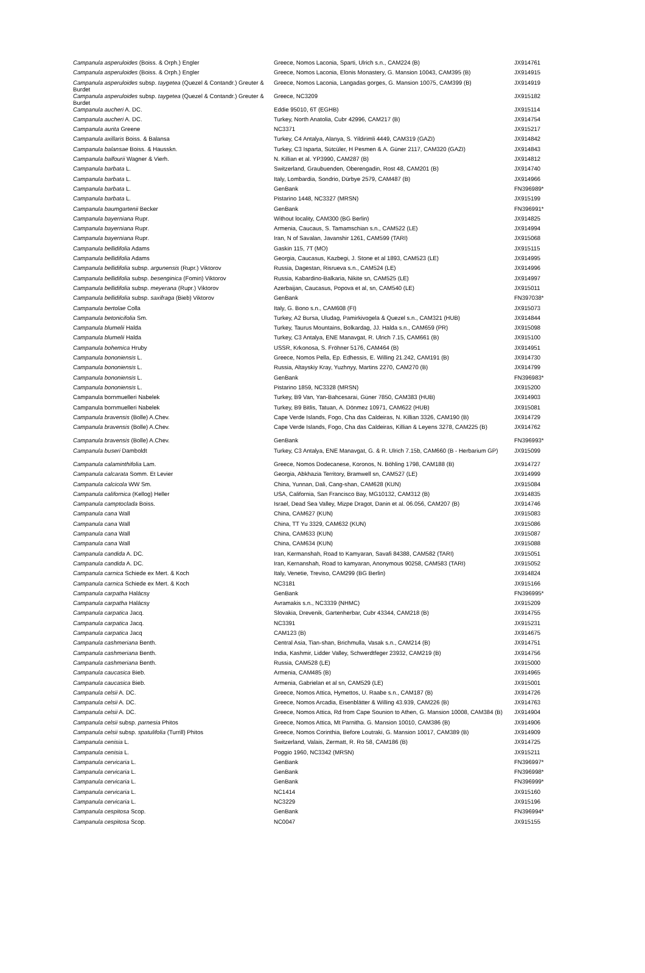| Campanula asperuloides (Boiss. & Orph.) Engler | Greece, Nomos Laconia, Sparti, Ulrich s.n., CAM224 (B) | JX914761 |
| Campanula asperuloides (Boiss. & Orph.) Engler | Greece, Nomos Laconia, Elonis Monastery, G. Mansion 10043, CAM395 (B) | JX914915 |
| Campanula asperuloides subsp. taygetea (Quezel & Contandr.) Greuter & Burdet | Greece, Nomos Laconia, Langadas gorges, G. Mansion 10075, CAM399 (B) | JX914919 |
| Campanula asperuloides subsp. taygetea (Quezel & Contandr.) Greuter & Burdet | Greece, NC3209 | JX915182 |
| Campanula aucheri A. DC. | Eddie 95010, 6T (EGHB) | JX915114 |
| Campanula aucheri A. DC. | Turkey, North Anatolia, Cubr 42996, CAM217 (B) | JX914754 |
| Campanula aurita Greene | NC3371 | JX915217 |
| Campanula axillaris Boiss. & Balansa | Turkey, C4 Antalya, Alanya, S. Yildirimli 4449, CAM319 (GAZI) | JX914842 |
| Campanula balansae Boiss. & Hausskn. | Turkey, C3 Isparta, Sütcüler, H Pesmen & A. Güner 2117, CAM320 (GAZI) | JX914843 |
| Campanula balfourii Wagner & Vierh. | N. Killian et al. YP3990, CAM287 (B) | JX914812 |
| Campanula barbata L. | Switzerland, Graubuenden, Oberengadin, Rost 48, CAM201 (B) | JX914740 |
| Campanula barbata L. | Italy, Lombardia, Sondrio, Dürbye 2579, CAM487 (B) | JX914966 |
| Campanula barbata L. | GenBank | FN396989* |
| Campanula barbata L. | Pistarino 1448, NC3327 (MRSN) | JX915199 |
| Campanula baumgartenii Becker | GenBank | FN396991* |
| Campanula bayerniana Rupr. | Without locality, CAM300 (BG Berlin) | JX914825 |
| Campanula bayerniana Rupr. | Armenia, Caucaus, S. Tamamschian s.n., CAM522 (LE) | JX914994 |
| Campanula bayerniana Rupr. | Iran, N of Savalan, Javanshir 1261, CAM599 (TARI) | JX915068 |
| Campanula bellidifolia Adams | Gaskin 115, 7T (MO) | JX915115 |
| Campanula bellidifolia Adams | Georgia, Caucasus, Kazbegi, J. Stone et al 1893, CAM523 (LE) | JX914995 |
| Campanula bellidifolia subsp. argunensis (Rupr.) Viktorov | Russia, Dagestan, Risrueva s.n., CAM524 (LE) | JX914996 |
| Campanula bellidifolia subsp. besenginica (Fomin) Viktorov | Russia, Kabardino-Balkaria, Nikite sn, CAM525 (LE) | JX914997 |
| Campanula bellidifolia subsp. meyerana (Rupr.) Viktorov | Azerbaijan, Caucasus, Popova et al, sn, CAM540 (LE) | JX915011 |
| Campanula bellidifolia subsp. saxifraga (Bieb) Viktorov | GenBank | FN397038* |
| Campanula bertolae Colla | Italy, G. Bono s.n., CAM608 (FI) | JX915073 |
| Campanula betonicifolia Sm. | Turkey, A2 Bursa, Uludag, Pamirkivogela & Quezel s.n., CAM321 (HUB) | JX914844 |
| Campanula blumelii Halda | Turkey, Taurus Mountains, Bolkardag, JJ. Halda s.n., CAM659 (PR) | JX915098 |
| Campanula blumelii Halda | Turkey, C3 Antalya, ENE Manavgat, R. Ulrich 7.15, CAM661 (B) | JX915100 |
| Campanula bohemica Hruby | USSR, Krkonosa, S. Fröhner 5176, CAM464 (B) | JX914951 |
| Campanula bononiensis L. | Greece, Nomos Pella, Ep. Edhessis, E. Willing 21.242, CAM191 (B) | JX914730 |
| Campanula bononiensis L. | Russia, Altayskiy Kray, Yuzhnyy, Martins 2270, CAM270 (B) | JX914799 |
| Campanula bononiensis L. | GenBank | FN396983* |
| Campanula bononiensis L. | Pistarino 1859, NC3328 (MRSN) | JX915200 |
| Campanula bornmuelleri Nabelek | Turkey, B9 Van, Yan-Bahcesarai, Güner 7850, CAM383 (HUB) | JX914903 |
| Campanula bornmuelleri Nabelek | Turkey, B9 Bitlis, Tatuan, A. Dönmez 10971, CAM622 (HUB) | JX915081 |
| Campanula bravensis (Bolle) A.Chev. | Cape Verde Islands, Fogo, Cha das Caldeiras, N. Killian 3326, CAM190 (B) | JX914729 |
| Campanula bravensis (Bolle) A.Chev. | Cape Verde Islands, Fogo, Cha das Caldeiras, Killian & Leyens 3278, CAM225 (B) | JX914762 |
| Campanula bravensis (Bolle) A.Chev. | GenBank | FN396993* |
| Campanula buseri Damboldt | Turkey, C3 Antalya, ENE Manavgat, G. & R. Ulrich 7.15b, CAM660 (B - Herbarium GP) | JX915099 |
| Campanula calaminthifolia Lam. | Greece, Nomos Dodecanese, Koronos, N. Böhling 1798, CAM188 (B) | JX914727 |
| Campanula calcarata Somm. Et Levier | Georgia, Abkhazia Territory, Bramwell sn, CAM527 (LE) | JX914999 |
| Campanula calcicola WW Sm. | China, Yunnan, Dali, Cang-shan, CAM628 (KUN) | JX915084 |
| Campanula californica (Kellog) Heller | USA, California, San Francisco Bay, MG10132, CAM312 (B) | JX914835 |
| Campanula camptoclada Boiss. | Israel, Dead Sea Valley, Mizpe Dragot, Danin et al. 06.056, CAM207 (B) | JX914746 |
| Campanula cana Wall | China, CAM627 (KUN) | JX915083 |
| Campanula cana Wall | China, TT Yu 3329, CAM632 (KUN) | JX915086 |
| Campanula cana Wall | China, CAM633 (KUN) | JX915087 |
| Campanula cana Wall | China, CAM634 (KUN) | JX915088 |
| Campanula candida A. DC. | Iran, Kermanshah, Road to Kamyaran, Savafi 84388, CAM582 (TARI) | JX915051 |
| Campanula candida A. DC. | Iran, Kernanshah, Road to kamyaran, Anonymous 90258, CAM583 (TARI) | JX915052 |
| Campanula carnica Schiede ex Mert. & Koch | Italy, Venetie, Treviso, CAM299 (BG Berlin) | JX914824 |
| Campanula carnica Schiede ex Mert. & Koch | NC3181 | JX915166 |
| Campanula carpatha Halácsy | GenBank | FN396995* |
| Campanula carpatha Halácsy | Avramakis s.n., NC3339 (NHMC) | JX915209 |
| Campanula carpatica Jacq. | Slovakia, Drevenik, Gartenherbar, Cubr 43344, CAM218 (B) | JX914755 |
| Campanula carpatica Jacq. | NC3391 | JX915231 |
| Campanula carpatica Jacq | CAM123 (B) | JX914675 |
| Campanula cashmeriana Benth. | Central Asia, Tian-shan, Brichmulla, Vasak s.n., CAM214 (B) | JX914751 |
| Campanula cashmeriana Benth. | India, Kashmir, Lidder Valley, Schwerdtfeger 23932, CAM219 (B) | JX914756 |
| Campanula cashmeriana Benth. | Russia, CAM528 (LE) | JX915000 |
| Campanula caucasica Bieb. | Armenia, CAM485 (B) | JX914965 |
| Campanula caucasica Bieb. | Armenia, Gabrielan et al sn, CAM529 (LE) | JX915001 |
| Campanula celsii A. DC. | Greece, Nomos Attica, Hymettos, U. Raabe s.n., CAM187 (B) | JX914726 |
| Campanula celsii A. DC. | Greece, Nomos Arcadia, Eisenblätter & Willing 43.939, CAM226 (B) | JX914763 |
| Campanula celsii A. DC. | Greece, Nomos Attica, Rd from Cape Sounion to Athen, G. Mansion 10008, CAM384 (B) | JX914904 |
| Campanula celsii subsp. parnesia Phitos | Greece, Nomos Attica, Mt Parnitha. G. Mansion 10010, CAM386 (B) | JX914906 |
| Campanula celsii subsp. spatulifolia (Turrill) Phitos | Greece, Nomos Corinthia, Before Loutraki, G. Mansion 10017, CAM389 (B) | JX914909 |
| Campanula cenisia L. | Switzerland, Valais, Zermatt, R. Ro 58, CAM186 (B) | JX914725 |
| Campanula cenisia L. | Poggio 1960, NC3342 (MRSN) | JX915211 |
| Campanula cervicaria L. | GenBank | FN396997* |
| Campanula cervicaria L. | GenBank | FN396998* |
| Campanula cervicaria L. | GenBank | FN396999* |
| Campanula cervicaria L. | NC1414 | JX915160 |
| Campanula cervicaria L. | NC3229 | JX915196 |
| Campanula cespitosa Scop. | GenBank | FN396994* |
| Campanula cespitosa Scop. | NC0047 | JX915155 |